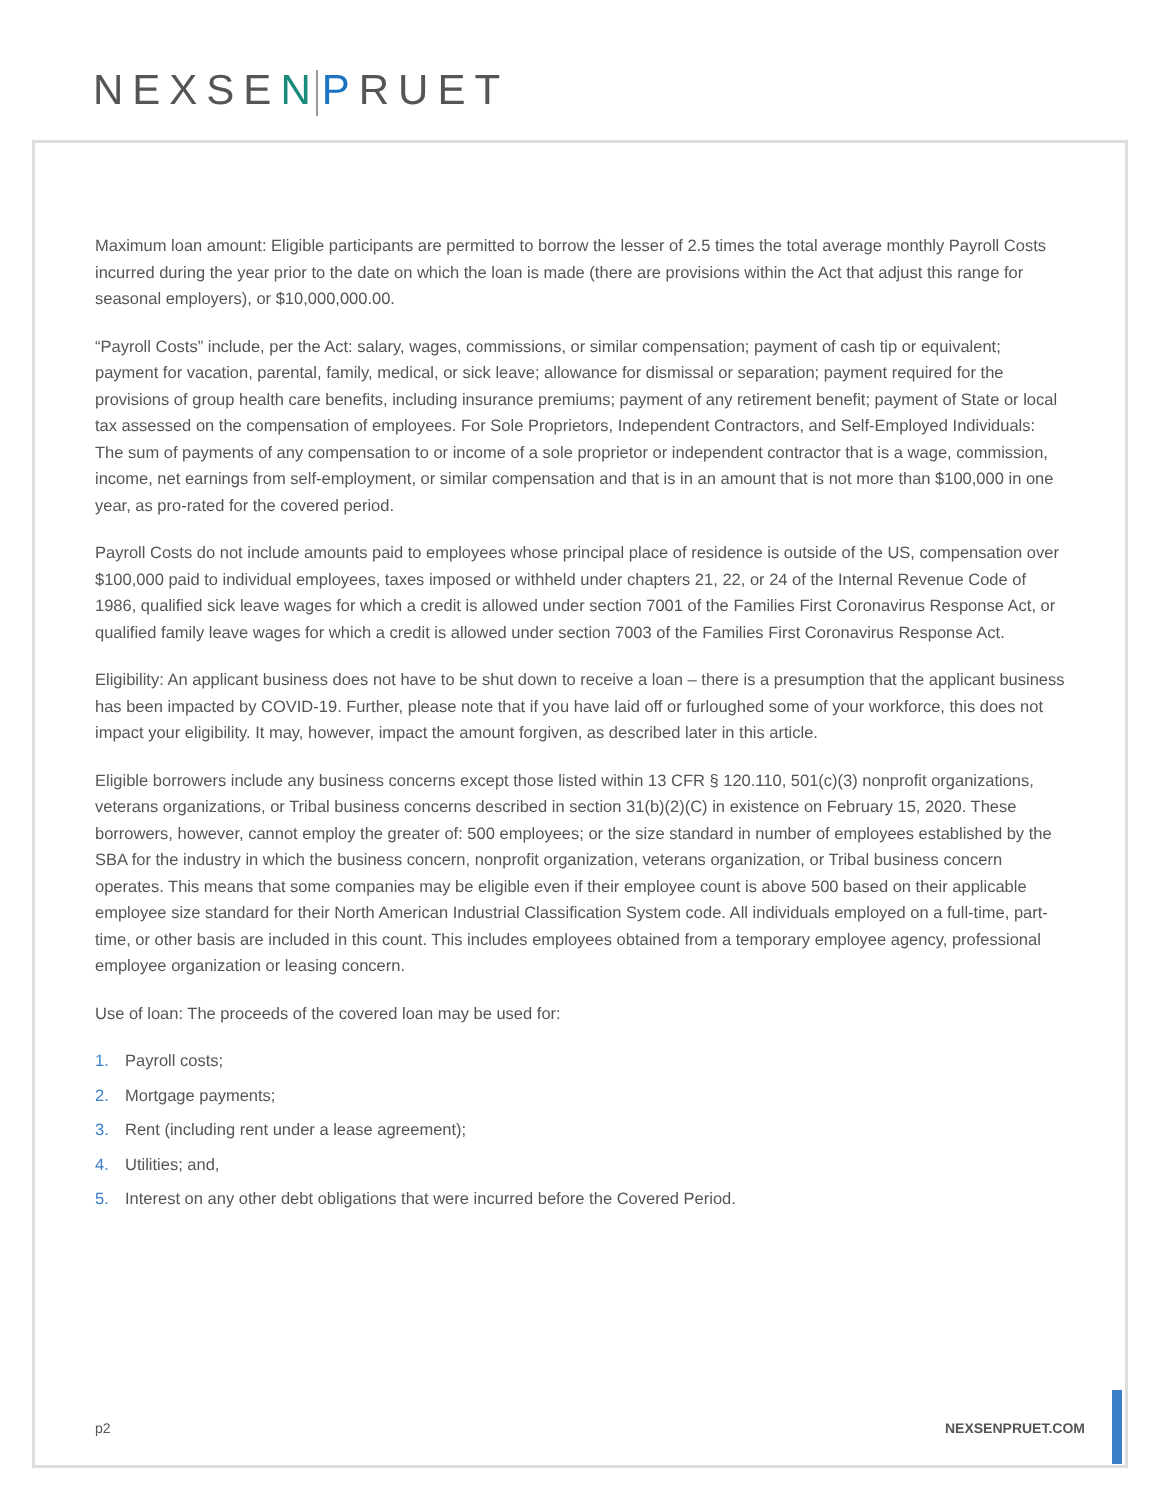NEXSEN PRUET
Maximum loan amount: Eligible participants are permitted to borrow the lesser of 2.5 times the total average monthly Payroll Costs incurred during the year prior to the date on which the loan is made (there are provisions within the Act that adjust this range for seasonal employers), or $10,000,000.00.
“Payroll Costs” include, per the Act: salary, wages, commissions, or similar compensation; payment of cash tip or equivalent; payment for vacation, parental, family, medical, or sick leave; allowance for dismissal or separation; payment required for the provisions of group health care benefits, including insurance premiums; payment of any retirement benefit; payment of State or local tax assessed on the compensation of employees. For Sole Proprietors, Independent Contractors, and Self-Employed Individuals: The sum of payments of any compensation to or income of a sole proprietor or independent contractor that is a wage, commission, income, net earnings from self-employment, or similar compensation and that is in an amount that is not more than $100,000 in one year, as pro-rated for the covered period.
Payroll Costs do not include amounts paid to employees whose principal place of residence is outside of the US, compensation over $100,000 paid to individual employees, taxes imposed or withheld under chapters 21, 22, or 24 of the Internal Revenue Code of 1986, qualified sick leave wages for which a credit is allowed under section 7001 of the Families First Coronavirus Response Act, or qualified family leave wages for which a credit is allowed under section 7003 of the Families First Coronavirus Response Act.
Eligibility: An applicant business does not have to be shut down to receive a loan – there is a presumption that the applicant business has been impacted by COVID-19. Further, please note that if you have laid off or furloughed some of your workforce, this does not impact your eligibility. It may, however, impact the amount forgiven, as described later in this article.
Eligible borrowers include any business concerns except those listed within 13 CFR § 120.110, 501(c)(3) nonprofit organizations, veterans organizations, or Tribal business concerns described in section 31(b)(2)(C) in existence on February 15, 2020. These borrowers, however, cannot employ the greater of: 500 employees; or the size standard in number of employees established by the SBA for the industry in which the business concern, nonprofit organization, veterans organization, or Tribal business concern operates. This means that some companies may be eligible even if their employee count is above 500 based on their applicable employee size standard for their North American Industrial Classification System code. All individuals employed on a full-time, part-time, or other basis are included in this count. This includes employees obtained from a temporary employee agency, professional employee organization or leasing concern.
Use of loan: The proceeds of the covered loan may be used for:
1. Payroll costs;
2. Mortgage payments;
3. Rent (including rent under a lease agreement);
4. Utilities; and,
5. Interest on any other debt obligations that were incurred before the Covered Period.
p2 NEXSENPRUET.COM